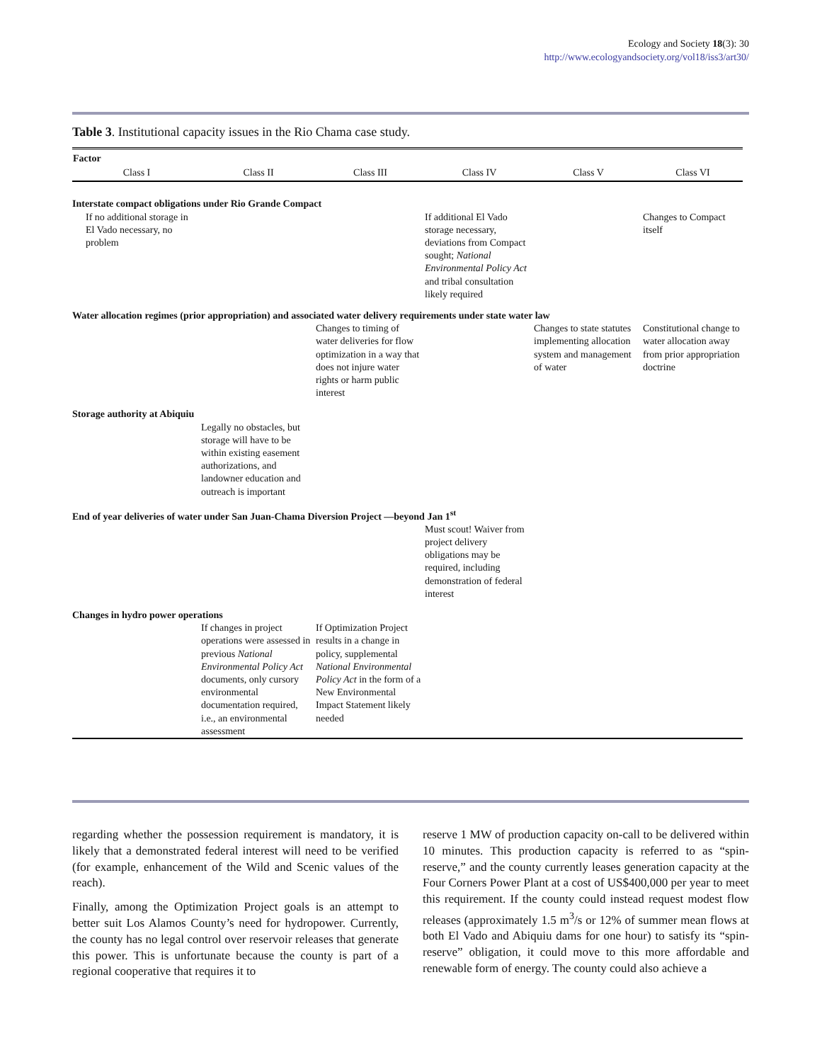Ecology and Society 18(3): 30
http://www.ecologyandsociety.org/vol18/iss3/art30/
Table 3. Institutional capacity issues in the Rio Chama case study.
| Factor | | | | | |
| --- | --- | --- | --- | --- | --- |
| Class I | Class II | Class III | Class IV | Class V | Class VI |
| Interstate compact obligations under Rio Grande Compact | | | | | |
| If no additional storage in El Vado necessary, no problem | | | If additional El Vado storage necessary, deviations from Compact sought; National Environmental Policy Act and tribal consultation likely required | | Changes to Compact itself |
| Water allocation regimes (prior appropriation) and associated water delivery requirements under state water law | | | | | |
| | | Changes to timing of water deliveries for flow optimization in a way that does not injure water rights or harm public interest | | Changes to state statutes implementing allocation system and management of water | Constitutional change to water allocation away from prior appropriation doctrine |
| Storage authority at Abiquiu | | | | | |
| | Legally no obstacles, but storage will have to be within existing easement authorizations, and landowner education and outreach is important | | | | |
| End of year deliveries of water under San Juan-Chama Diversion Project —beyond Jan 1<sup>st</sup> | | | | | |
| | | | Must scout! Waiver from project delivery obligations may be required, including demonstration of federal interest | | |
| Changes in hydro power operations | | | | | |
| | If changes in project operations were assessed in previous National Environmental Policy Act documents, only cursory environmental documentation required, i.e., an environmental assessment | If Optimization Project results in a change in policy, supplemental National Environmental Policy Act in the form of a New Environmental Impact Statement likely needed | | | |
regarding whether the possession requirement is mandatory, it is likely that a demonstrated federal interest will need to be verified (for example, enhancement of the Wild and Scenic values of the reach).
Finally, among the Optimization Project goals is an attempt to better suit Los Alamos County’s need for hydropower. Currently, the county has no legal control over reservoir releases that generate this power. This is unfortunate because the county is part of a regional cooperative that requires it to
reserve 1 MW of production capacity on-call to be delivered within 10 minutes. This production capacity is referred to as “spin-reserve,” and the county currently leases generation capacity at the Four Corners Power Plant at a cost of US$400,000 per year to meet this requirement. If the county could instead request modest flow releases (approximately 1.5 m<sup>3</sup>/s or 12% of summer mean flows at both El Vado and Abiquiu dams for one hour) to satisfy its “spin-reserve” obligation, it could move to this more affordable and renewable form of energy. The county could also achieve a